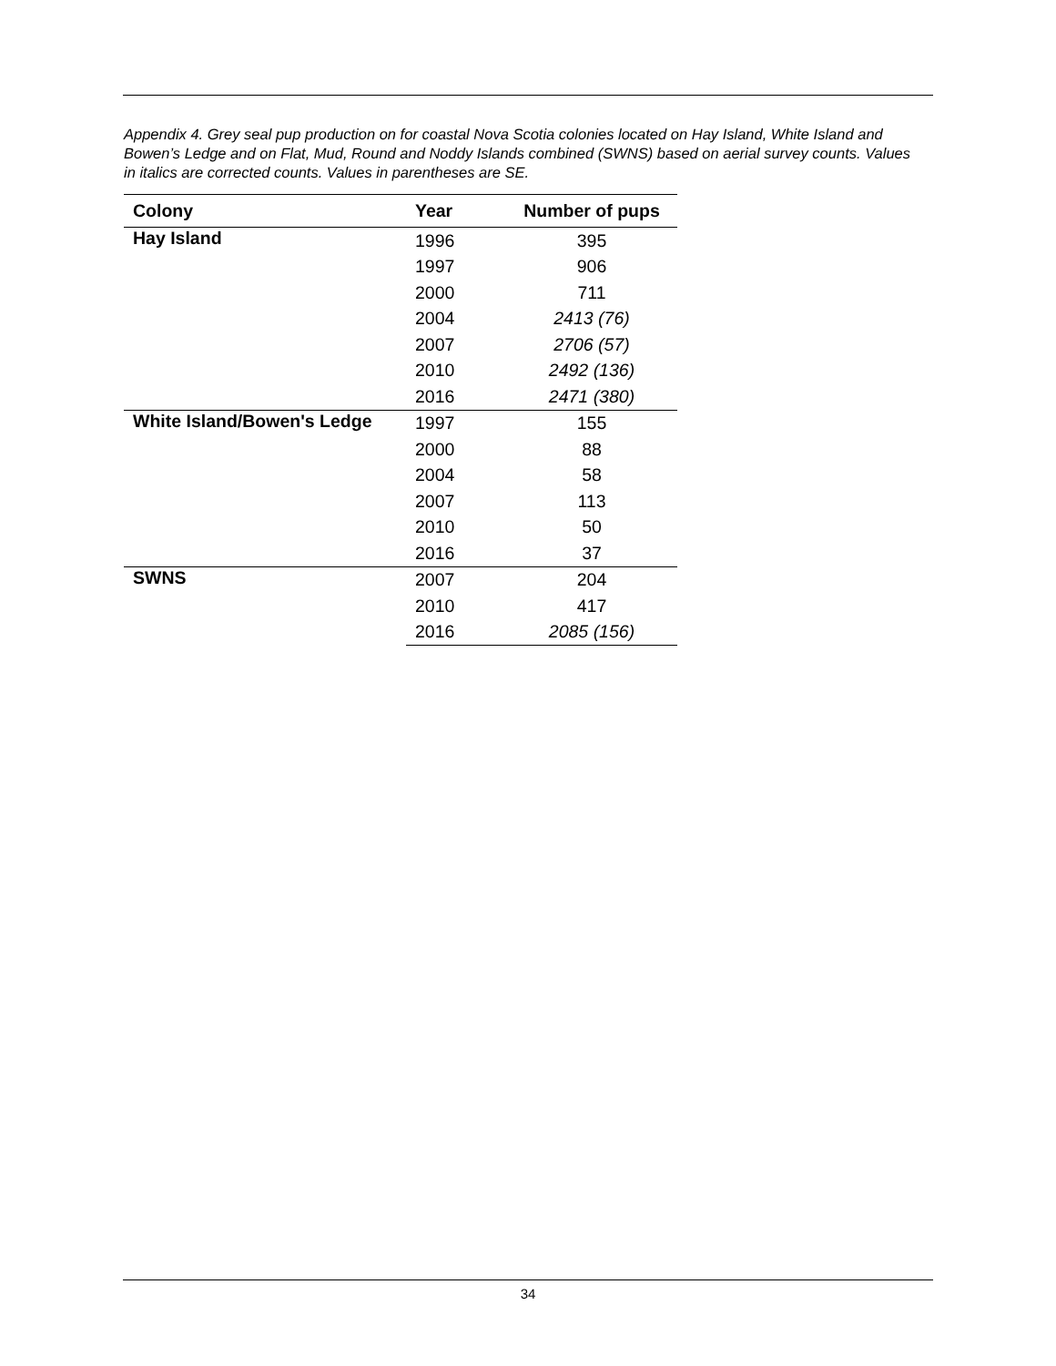Appendix 4. Grey seal pup production on for coastal Nova Scotia colonies located on Hay Island, White Island and Bowen’s Ledge and on Flat, Mud, Round and Noddy Islands combined (SWNS) based on aerial survey counts. Values in italics are corrected counts. Values in parentheses are SE.
| Colony | Year | Number of pups |
| --- | --- | --- |
| Hay Island | 1996 | 395 |
| | 1997 | 906 |
| | 2000 | 711 |
| | 2004 | 2413 (76) |
| | 2007 | 2706 (57) |
| | 2010 | 2492 (136) |
| | 2016 | 2471 (380) |
| White Island/Bowen's Ledge | 1997 | 155 |
| | 2000 | 88 |
| | 2004 | 58 |
| | 2007 | 113 |
| | 2010 | 50 |
| | 2016 | 37 |
| SWNS | 2007 | 204 |
| | 2010 | 417 |
| | 2016 | 2085 (156) |
34